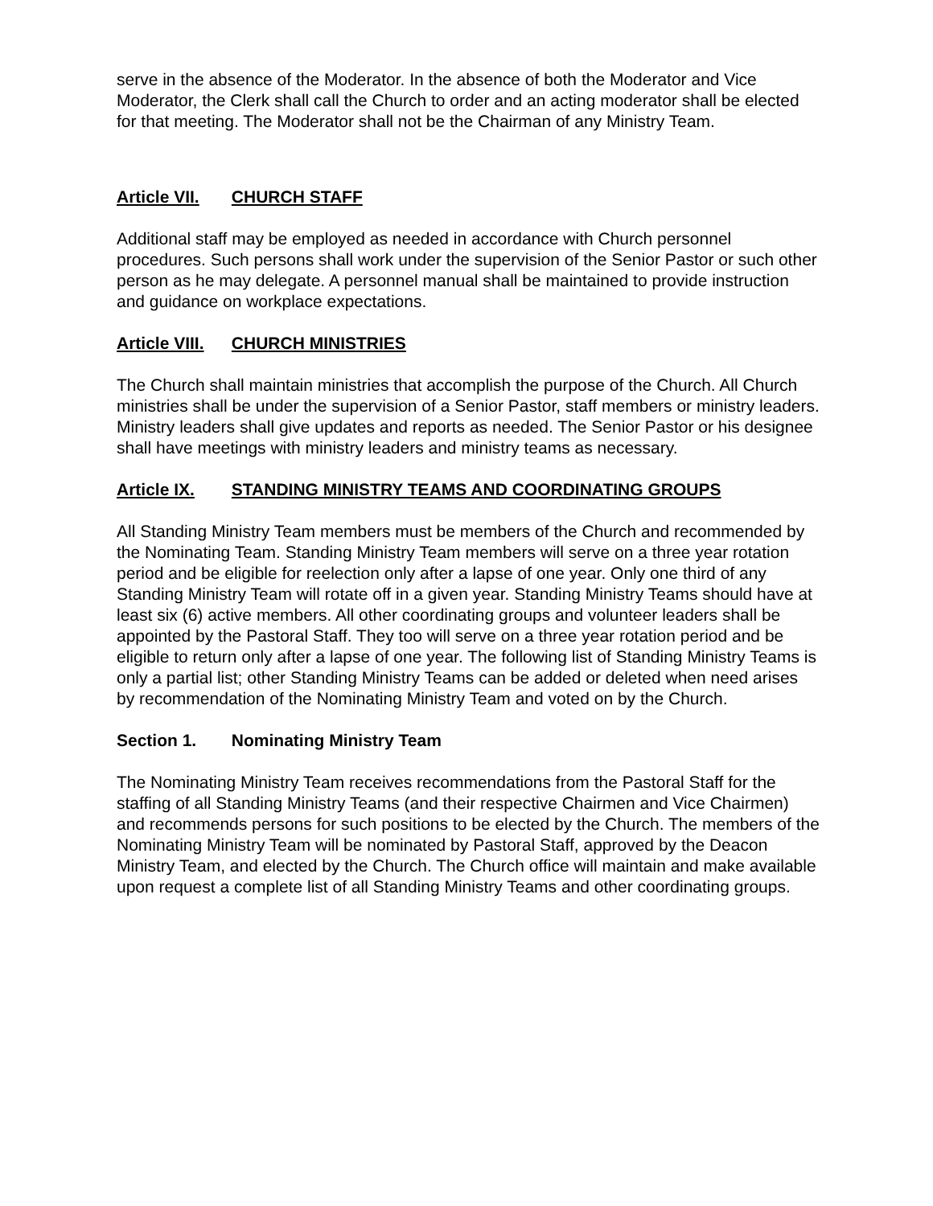serve in the absence of the Moderator. In the absence of both the Moderator and Vice Moderator, the Clerk shall call the Church to order and an acting moderator shall be elected for that meeting. The Moderator shall not be the Chairman of any Ministry Team.
Article VII. CHURCH STAFF
Additional staff may be employed as needed in accordance with Church personnel procedures. Such persons shall work under the supervision of the Senior Pastor or such other person as he may delegate. A personnel manual shall be maintained to provide instruction and guidance on workplace expectations.
Article VIII. CHURCH MINISTRIES
The Church shall maintain ministries that accomplish the purpose of the Church. All Church ministries shall be under the supervision of a Senior Pastor, staff members or ministry leaders. Ministry leaders shall give updates and reports as needed. The Senior Pastor or his designee shall have meetings with ministry leaders and ministry teams as necessary.
Article IX. STANDING MINISTRY TEAMS AND COORDINATING GROUPS
All Standing Ministry Team members must be members of the Church and recommended by the Nominating Team. Standing Ministry Team members will serve on a three year rotation period and be eligible for reelection only after a lapse of one year. Only one third of any Standing Ministry Team will rotate off in a given year. Standing Ministry Teams should have at least six (6) active members. All other coordinating groups and volunteer leaders shall be appointed by the Pastoral Staff. They too will serve on a three year rotation period and be eligible to return only after a lapse of one year. The following list of Standing Ministry Teams is only a partial list; other Standing Ministry Teams can be added or deleted when need arises by recommendation of the Nominating Ministry Team and voted on by the Church.
Section 1. Nominating Ministry Team
The Nominating Ministry Team receives recommendations from the Pastoral Staff for the staffing of all Standing Ministry Teams (and their respective Chairmen and Vice Chairmen) and recommends persons for such positions to be elected by the Church. The members of the Nominating Ministry Team will be nominated by Pastoral Staff, approved by the Deacon Ministry Team, and elected by the Church. The Church office will maintain and make available upon request a complete list of all Standing Ministry Teams and other coordinating groups.